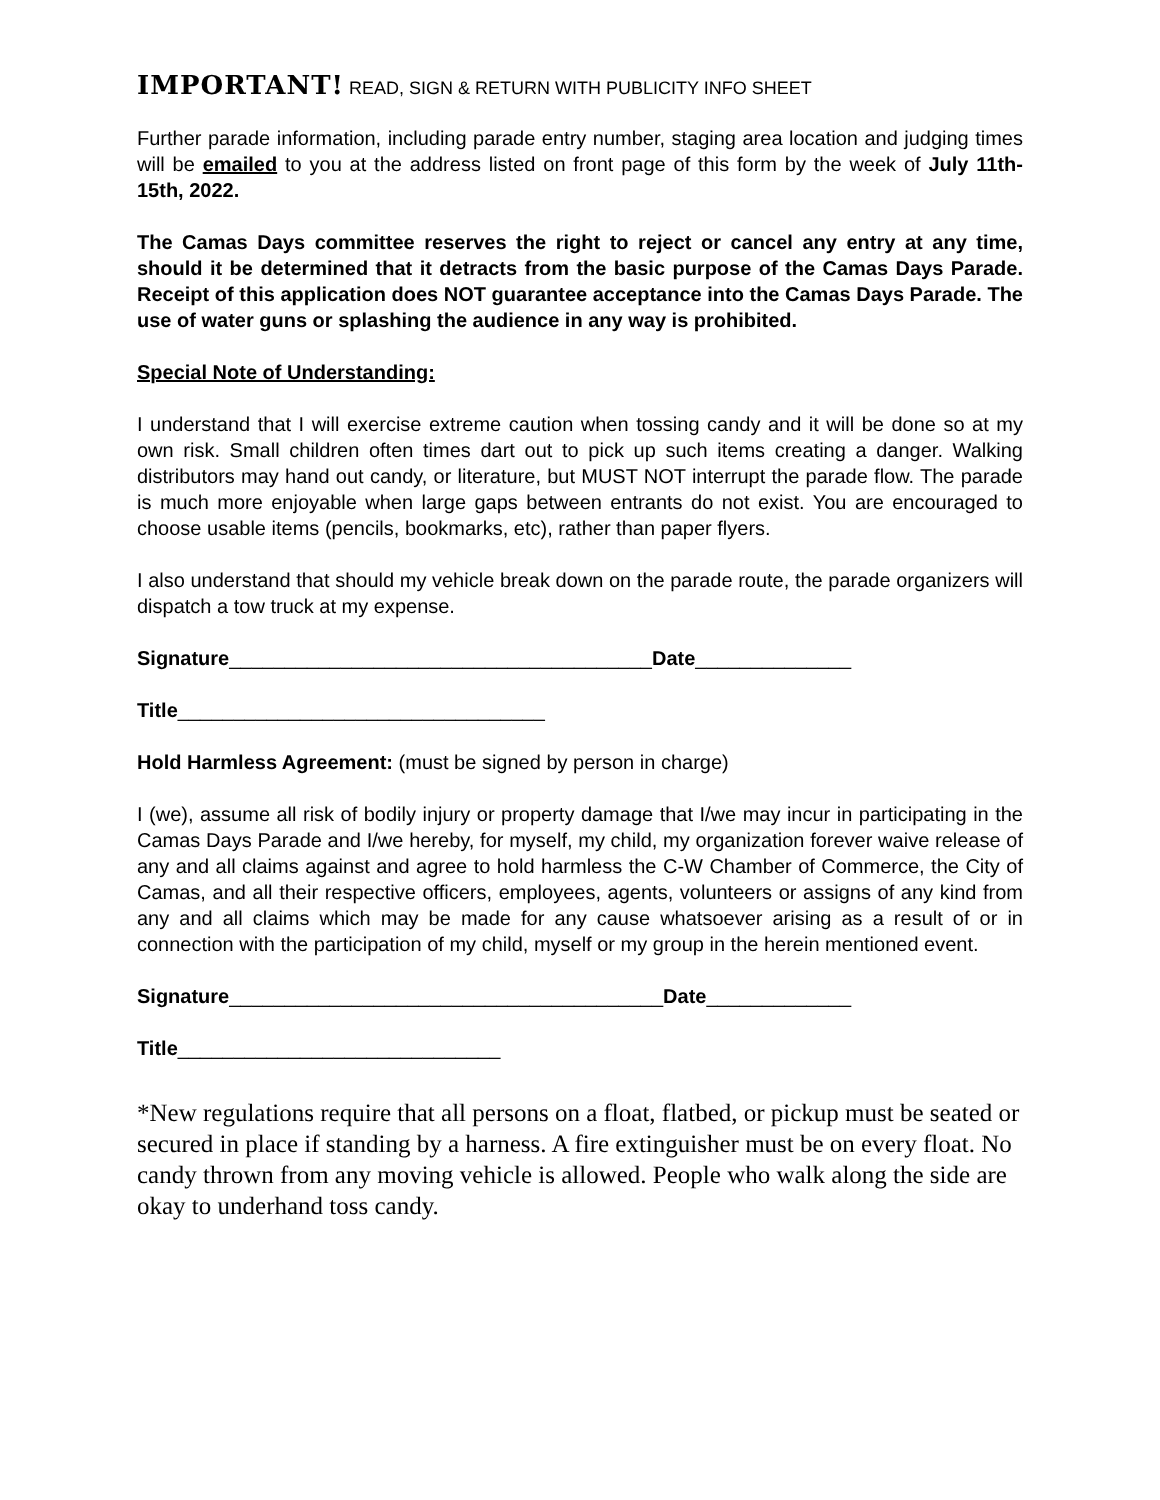IMPORTANT! READ, SIGN & RETURN WITH PUBLICITY INFO SHEET
Further parade information, including parade entry number, staging area location and judging times will be emailed to you at the address listed on front page of this form by the week of July 11th-15th, 2022.
The Camas Days committee reserves the right to reject or cancel any entry at any time, should it be determined that it detracts from the basic purpose of the Camas Days Parade. Receipt of this application does NOT guarantee acceptance into the Camas Days Parade. The use of water guns or splashing the audience in any way is prohibited.
Special Note of Understanding:
I understand that I will exercise extreme caution when tossing candy and it will be done so at my own risk. Small children often times dart out to pick up such items creating a danger. Walking distributors may hand out candy, or literature, but MUST NOT interrupt the parade flow. The parade is much more enjoyable when large gaps between entrants do not exist. You are encouraged to choose usable items (pencils, bookmarks, etc), rather than paper flyers.
I also understand that should my vehicle break down on the parade route, the parade organizers will dispatch a tow truck at my expense.
Signature______________________________________Date______________
Title_________________________________
Hold Harmless Agreement: (must be signed by person in charge)
I (we), assume all risk of bodily injury or property damage that I/we may incur in participating in the Camas Days Parade and I/we hereby, for myself, my child, my organization forever waive release of any and all claims against and agree to hold harmless the C-W Chamber of Commerce, the City of Camas, and all their respective officers, employees, agents, volunteers or assigns of any kind from any and all claims which may be made for any cause whatsoever arising as a result of or in connection with the participation of my child, myself or my group in the herein mentioned event.
Signature_______________________________________Date_____________
Title_____________________________
*New regulations require that all persons on a float, flatbed, or pickup must be seated or secured in place if standing by a harness. A fire extinguisher must be on every float. No candy thrown from any moving vehicle is allowed. People who walk along the side are okay to underhand toss candy.